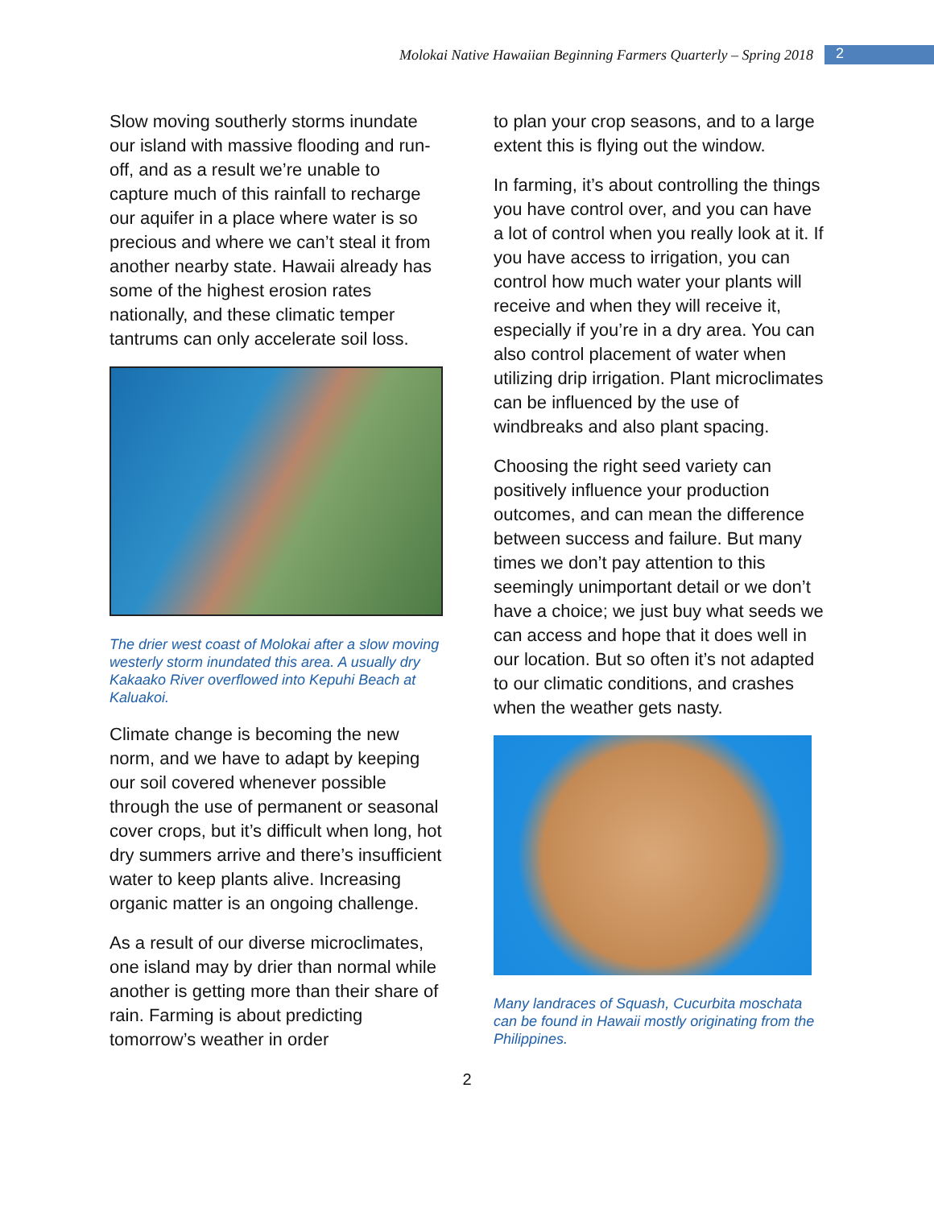Molokai Native Hawaiian Beginning Farmers Quarterly – Spring 2018 2
Slow moving southerly storms inundate our island with massive flooding and run-off, and as a result we’re unable to capture much of this rainfall to recharge our aquifer in a place where water is so precious and where we can’t steal it from another nearby state. Hawaii already has some of the highest erosion rates nationally, and these climatic temper tantrums can only accelerate soil loss.
The drier west coast of Molokai after a slow moving westerly storm inundated this area. A usually dry Kakaako River overflowed into Kepuhi Beach at Kaluakoi.
Climate change is becoming the new norm, and we have to adapt by keeping our soil covered whenever possible through the use of permanent or seasonal cover crops, but it’s difficult when long, hot dry summers arrive and there’s insufficient water to keep plants alive. Increasing organic matter is an ongoing challenge.
As a result of our diverse microclimates, one island may by drier than normal while another is getting more than their share of rain. Farming is about predicting tomorrow’s weather in order
to plan your crop seasons, and to a large extent this is flying out the window.
In farming, it’s about controlling the things you have control over, and you can have a lot of control when you really look at it. If you have access to irrigation, you can control how much water your plants will receive and when they will receive it, especially if you’re in a dry area. You can also control placement of water when utilizing drip irrigation. Plant microclimates can be influenced by the use of windbreaks and also plant spacing.
Choosing the right seed variety can positively influence your production outcomes, and can mean the difference between success and failure. But many times we don’t pay attention to this seemingly unimportant detail or we don’t have a choice; we just buy what seeds we can access and hope that it does well in our location. But so often it’s not adapted to our climatic conditions, and crashes when the weather gets nasty.
Many landraces of Squash, Cucurbita moschata can be found in Hawaii mostly originating from the Philippines.
2